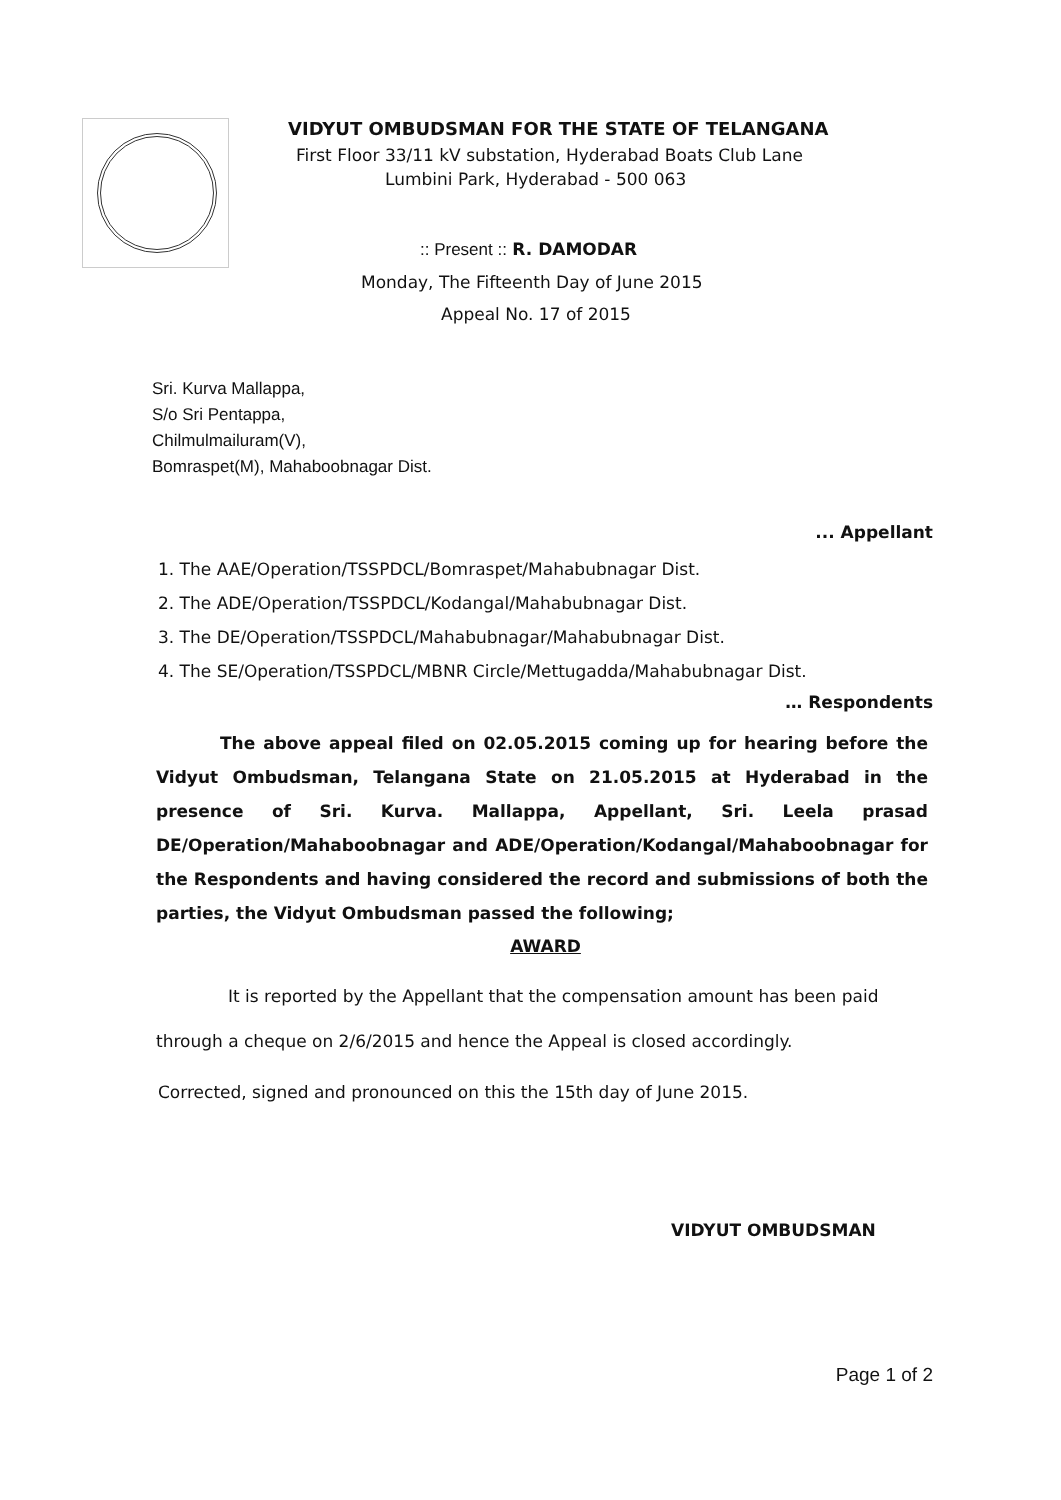VIDYUT OMBUDSMAN FOR THE STATE OF TELANGANA
First Floor 33/11 kV substation, Hyderabad Boats Club Lane
Lumbini Park, Hyderabad - 500 063
:: Present :: R. DAMODAR
Monday, The Fifteenth Day of June 2015
Appeal No. 17 of 2015
Sri. Kurva Mallappa,
S/o Sri Pentappa,
Chilmulmailuram(V),
Bomraspet(M), Mahaboobnagar Dist.
... Appellant
1. The AAE/Operation/TSSPDCL/Bomraspet/Mahabubnagar Dist.
2. The ADE/Operation/TSSPDCL/Kodangal/Mahabubnagar Dist.
3. The DE/Operation/TSSPDCL/Mahabubnagar/Mahabubnagar Dist.
4. The SE/Operation/TSSPDCL/MBNR Circle/Mettugadda/Mahabubnagar Dist.
… Respondents
The above appeal filed on 02.05.2015 coming up for hearing before the Vidyut Ombudsman, Telangana State on 21.05.2015 at Hyderabad in the presence of Sri. Kurva. Mallappa, Appellant, Sri. Leela prasad DE/Operation/Mahaboobnagar and ADE/Operation/Kodangal/Mahaboobnagar for the Respondents and having considered the record and submissions of both the parties, the Vidyut Ombudsman passed the following;
AWARD
It is reported by the Appellant that the compensation amount has been paid through a cheque on 2/6/2015 and hence the Appeal is closed accordingly.
Corrected, signed and pronounced on this the 15th day of June 2015.
VIDYUT OMBUDSMAN
Page 1 of 2